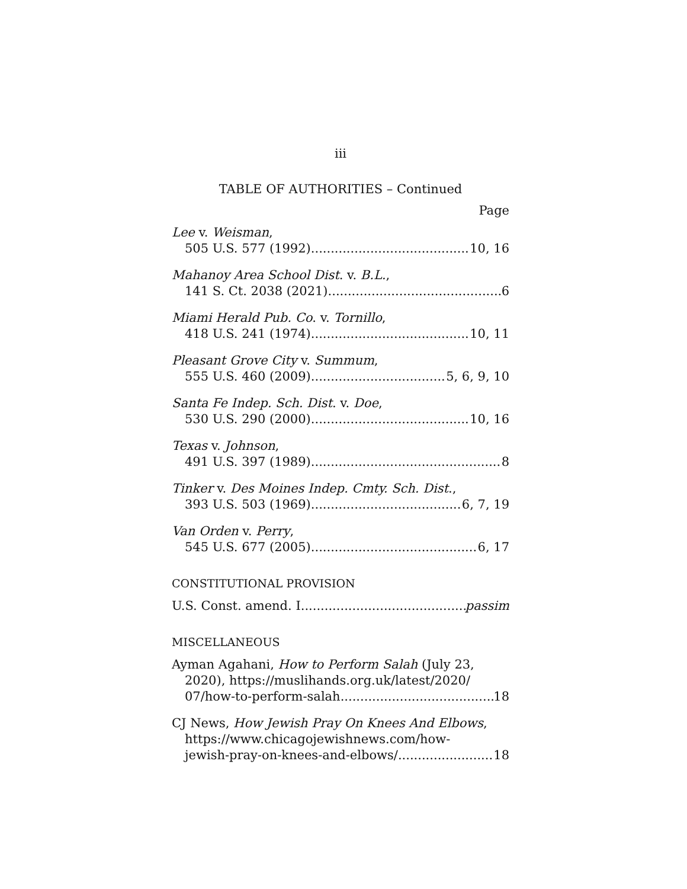iii
TABLE OF AUTHORITIES – Continued
Page
Lee v. Weisman,
505 U.S. 577 (1992) 10, 16
Mahanoy Area School Dist. v. B.L.,
141 S. Ct. 2038 (2021) 6
Miami Herald Pub. Co. v. Tornillo,
418 U.S. 241 (1974) 10, 11
Pleasant Grove City v. Summum,
555 U.S. 460 (2009) 5, 6, 9, 10
Santa Fe Indep. Sch. Dist. v. Doe,
530 U.S. 290 (2000) 10, 16
Texas v. Johnson,
491 U.S. 397 (1989) 8
Tinker v. Des Moines Indep. Cmty. Sch. Dist.,
393 U.S. 503 (1969) 6, 7, 19
Van Orden v. Perry,
545 U.S. 677 (2005) 6, 17
CONSTITUTIONAL PROVISION
U.S. Const. amend. I passim
MISCELLANEOUS
Ayman Agahani, How to Perform Salah (July 23,
2020), https://muslihands.org.uk/latest/2020/
07/how-to-perform-salah 18
CJ News, How Jewish Pray On Knees And Elbows,
https://www.chicagojewishnews.com/how-
jewish-pray-on-knees-and-elbows/ 18